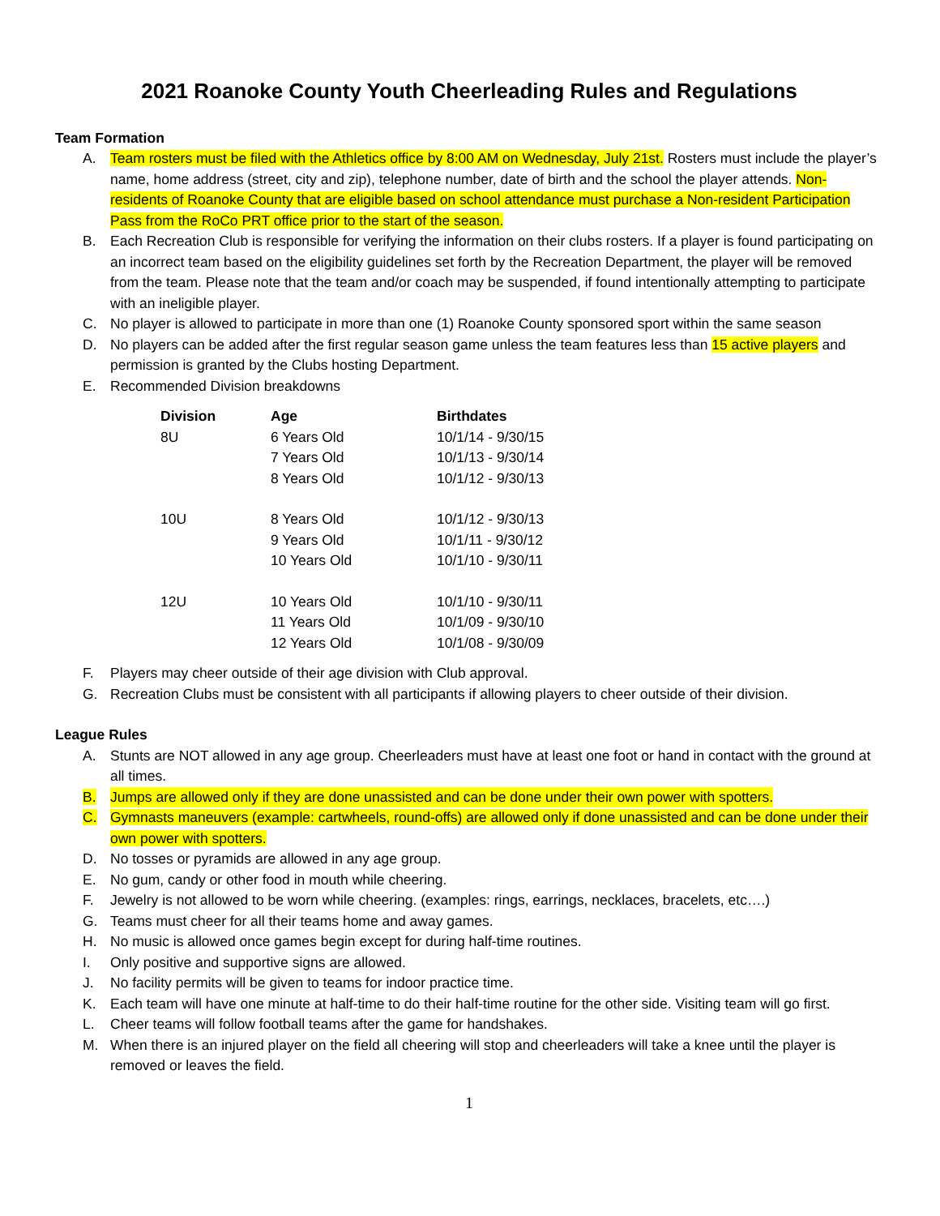2021 Roanoke County Youth Cheerleading Rules and Regulations
Team Formation
A. Team rosters must be filed with the Athletics office by 8:00 AM on Wednesday, July 21st. Rosters must include the player’s name, home address (street, city and zip), telephone number, date of birth and the school the player attends. Non-residents of Roanoke County that are eligible based on school attendance must purchase a Non-resident Participation Pass from the RoCo PRT office prior to the start of the season.
B. Each Recreation Club is responsible for verifying the information on their clubs rosters. If a player is found participating on an incorrect team based on the eligibility guidelines set forth by the Recreation Department, the player will be removed from the team. Please note that the team and/or coach may be suspended, if found intentionally attempting to participate with an ineligible player.
C. No player is allowed to participate in more than one (1) Roanoke County sponsored sport within the same season
D. No players can be added after the first regular season game unless the team features less than 15 active players and permission is granted by the Clubs hosting Department.
E. Recommended Division breakdowns
| Division | Age | Birthdates |
| --- | --- | --- |
| 8U | 6 Years Old | 10/1/14 - 9/30/15 |
| | 7 Years Old | 10/1/13 - 9/30/14 |
| | 8 Years Old | 10/1/12 - 9/30/13 |
| 10U | 8 Years Old | 10/1/12 - 9/30/13 |
| | 9 Years Old | 10/1/11 - 9/30/12 |
| | 10 Years Old | 10/1/10 - 9/30/11 |
| 12U | 10 Years Old | 10/1/10 - 9/30/11 |
| | 11 Years Old | 10/1/09 - 9/30/10 |
| | 12 Years Old | 10/1/08 - 9/30/09 |
F. Players may cheer outside of their age division with Club approval.
G. Recreation Clubs must be consistent with all participants if allowing players to cheer outside of their division.
League Rules
A. Stunts are NOT allowed in any age group. Cheerleaders must have at least one foot or hand in contact with the ground at all times.
B. Jumps are allowed only if they are done unassisted and can be done under their own power with spotters.
C. Gymnasts maneuvers (example: cartwheels, round-offs) are allowed only if done unassisted and can be done under their own power with spotters.
D. No tosses or pyramids are allowed in any age group.
E. No gum, candy or other food in mouth while cheering.
F. Jewelry is not allowed to be worn while cheering. (examples: rings, earrings, necklaces, bracelets, etc….)
G. Teams must cheer for all their teams home and away games.
H. No music is allowed once games begin except for during half-time routines.
I. Only positive and supportive signs are allowed.
J. No facility permits will be given to teams for indoor practice time.
K. Each team will have one minute at half-time to do their half-time routine for the other side. Visiting team will go first.
L. Cheer teams will follow football teams after the game for handshakes.
M. When there is an injured player on the field all cheering will stop and cheerleaders will take a knee until the player is removed or leaves the field.
1